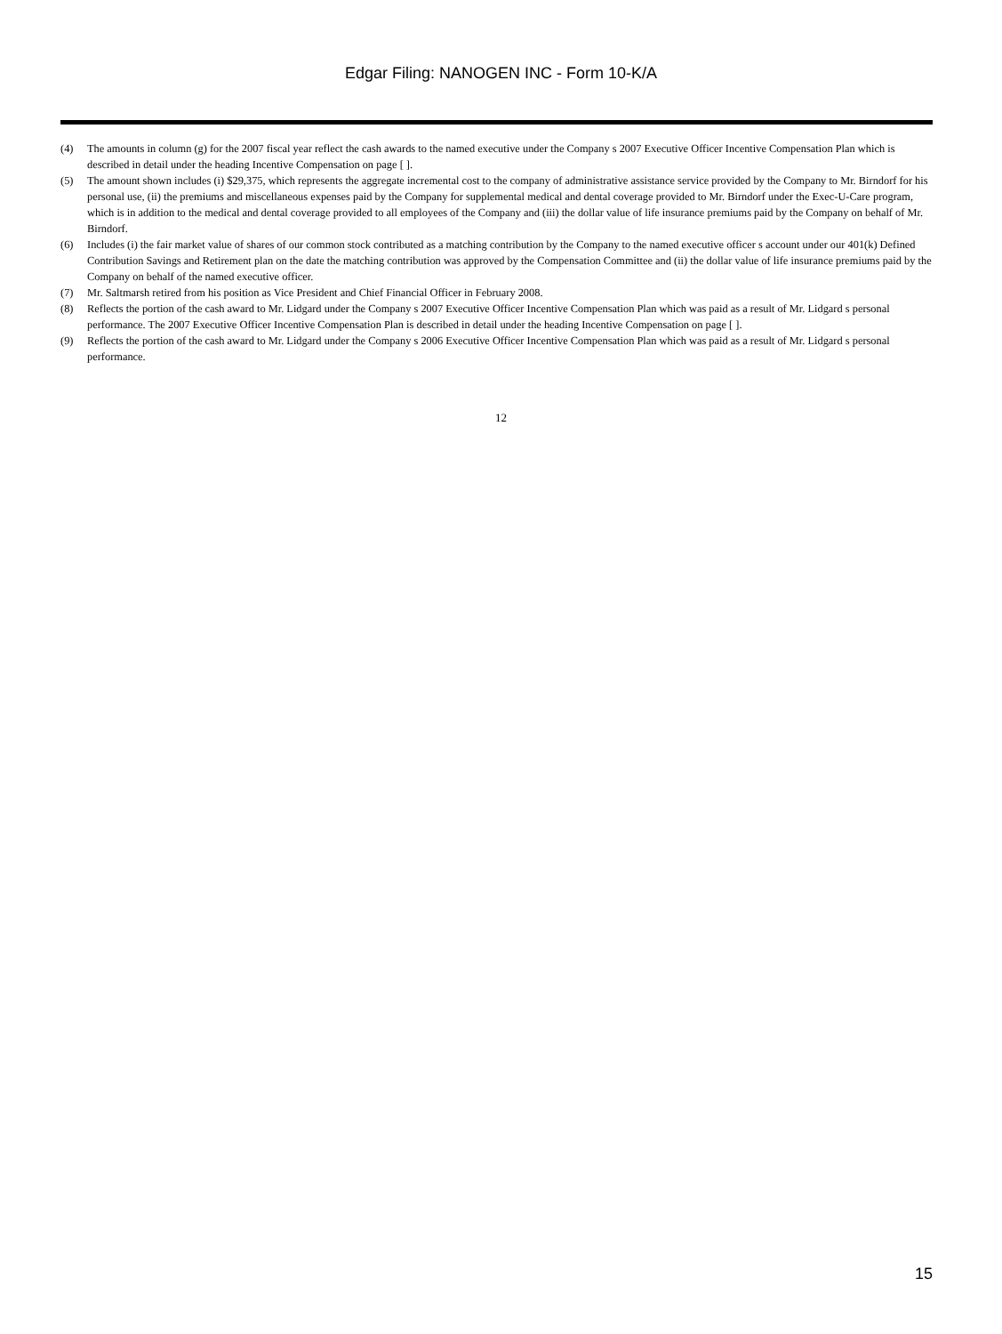Edgar Filing: NANOGEN INC - Form 10-K/A
(4) The amounts in column (g) for the 2007 fiscal year reflect the cash awards to the named executive under the Company s 2007 Executive Officer Incentive Compensation Plan which is described in detail under the heading Incentive Compensation on page [ ].
(5) The amount shown includes (i) $29,375, which represents the aggregate incremental cost to the company of administrative assistance service provided by the Company to Mr. Birndorf for his personal use, (ii) the premiums and miscellaneous expenses paid by the Company for supplemental medical and dental coverage provided to Mr. Birndorf under the Exec-U-Care program, which is in addition to the medical and dental coverage provided to all employees of the Company and (iii) the dollar value of life insurance premiums paid by the Company on behalf of Mr. Birndorf.
(6) Includes (i) the fair market value of shares of our common stock contributed as a matching contribution by the Company to the named executive officer s account under our 401(k) Defined Contribution Savings and Retirement plan on the date the matching contribution was approved by the Compensation Committee and (ii) the dollar value of life insurance premiums paid by the Company on behalf of the named executive officer.
(7) Mr. Saltmarsh retired from his position as Vice President and Chief Financial Officer in February 2008.
(8) Reflects the portion of the cash award to Mr. Lidgard under the Company s 2007 Executive Officer Incentive Compensation Plan which was paid as a result of Mr. Lidgard s personal performance. The 2007 Executive Officer Incentive Compensation Plan is described in detail under the heading Incentive Compensation on page [ ].
(9) Reflects the portion of the cash award to Mr. Lidgard under the Company s 2006 Executive Officer Incentive Compensation Plan which was paid as a result of Mr. Lidgard s personal performance.
12
15